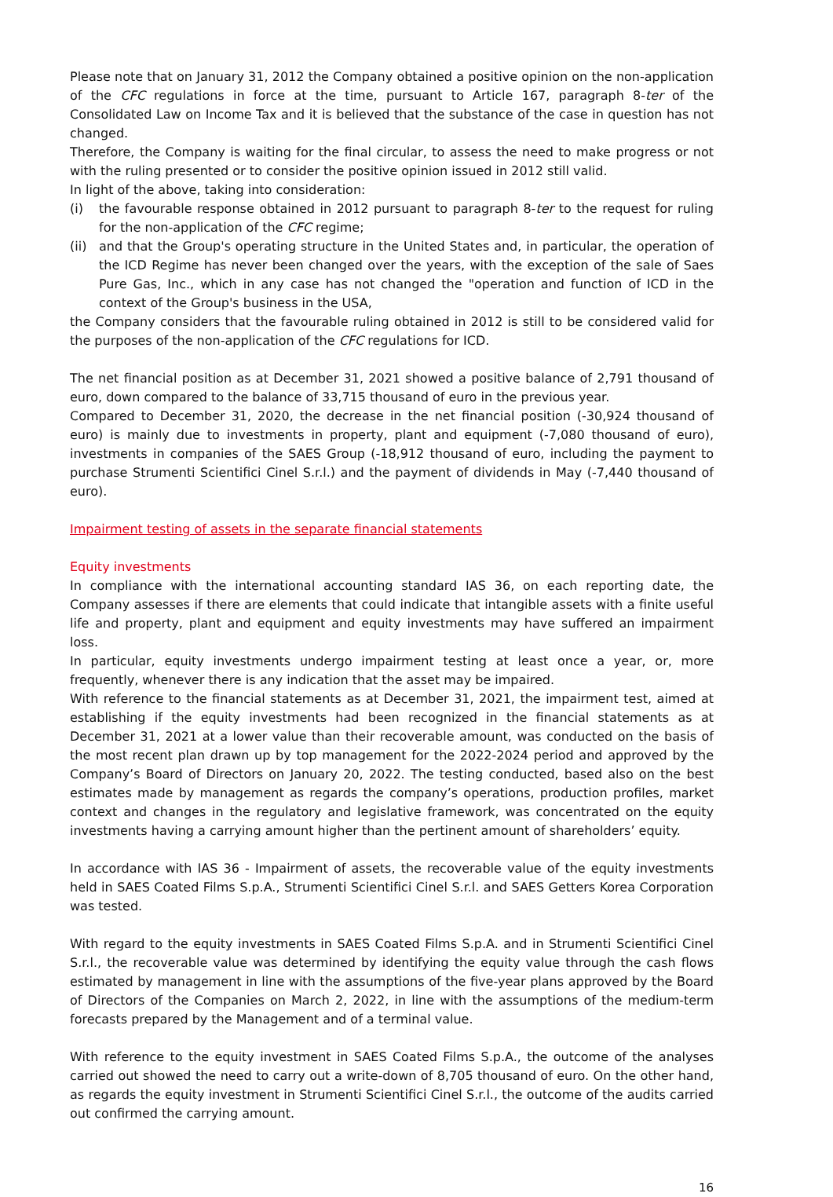Please note that on January 31, 2012 the Company obtained a positive opinion on the non-application of the CFC regulations in force at the time, pursuant to Article 167, paragraph 8-ter of the Consolidated Law on Income Tax and it is believed that the substance of the case in question has not changed.
Therefore, the Company is waiting for the final circular, to assess the need to make progress or not with the ruling presented or to consider the positive opinion issued in 2012 still valid.
In light of the above, taking into consideration:
(i) the favourable response obtained in 2012 pursuant to paragraph 8-ter to the request for ruling for the non-application of the CFC regime;
(ii) and that the Group's operating structure in the United States and, in particular, the operation of the ICD Regime has never been changed over the years, with the exception of the sale of Saes Pure Gas, Inc., which in any case has not changed the "operation and function of ICD in the context of the Group's business in the USA,
the Company considers that the favourable ruling obtained in 2012 is still to be considered valid for the purposes of the non-application of the CFC regulations for ICD.
The net financial position as at December 31, 2021 showed a positive balance of 2,791 thousand of euro, down compared to the balance of 33,715 thousand of euro in the previous year.
Compared to December 31, 2020, the decrease in the net financial position (-30,924 thousand of euro) is mainly due to investments in property, plant and equipment (-7,080 thousand of euro), investments in companies of the SAES Group (-18,912 thousand of euro, including the payment to purchase Strumenti Scientifici Cinel S.r.l.) and the payment of dividends in May (-7,440 thousand of euro).
Impairment testing of assets in the separate financial statements
Equity investments
In compliance with the international accounting standard IAS 36, on each reporting date, the Company assesses if there are elements that could indicate that intangible assets with a finite useful life and property, plant and equipment and equity investments may have suffered an impairment loss.
In particular, equity investments undergo impairment testing at least once a year, or, more frequently, whenever there is any indication that the asset may be impaired.
With reference to the financial statements as at December 31, 2021, the impairment test, aimed at establishing if the equity investments had been recognized in the financial statements as at December 31, 2021 at a lower value than their recoverable amount, was conducted on the basis of the most recent plan drawn up by top management for the 2022-2024 period and approved by the Company’s Board of Directors on January 20, 2022. The testing conducted, based also on the best estimates made by management as regards the company’s operations, production profiles, market context and changes in the regulatory and legislative framework, was concentrated on the equity investments having a carrying amount higher than the pertinent amount of shareholders’ equity.
In accordance with IAS 36 - Impairment of assets, the recoverable value of the equity investments held in SAES Coated Films S.p.A., Strumenti Scientifici Cinel S.r.l. and SAES Getters Korea Corporation was tested.
With regard to the equity investments in SAES Coated Films S.p.A. and in Strumenti Scientifici Cinel S.r.l., the recoverable value was determined by identifying the equity value through the cash flows estimated by management in line with the assumptions of the five-year plans approved by the Board of Directors of the Companies on March 2, 2022, in line with the assumptions of the medium-term forecasts prepared by the Management and of a terminal value.
With reference to the equity investment in SAES Coated Films S.p.A., the outcome of the analyses carried out showed the need to carry out a write-down of 8,705 thousand of euro. On the other hand, as regards the equity investment in Strumenti Scientifici Cinel S.r.l., the outcome of the audits carried out confirmed the carrying amount.
16